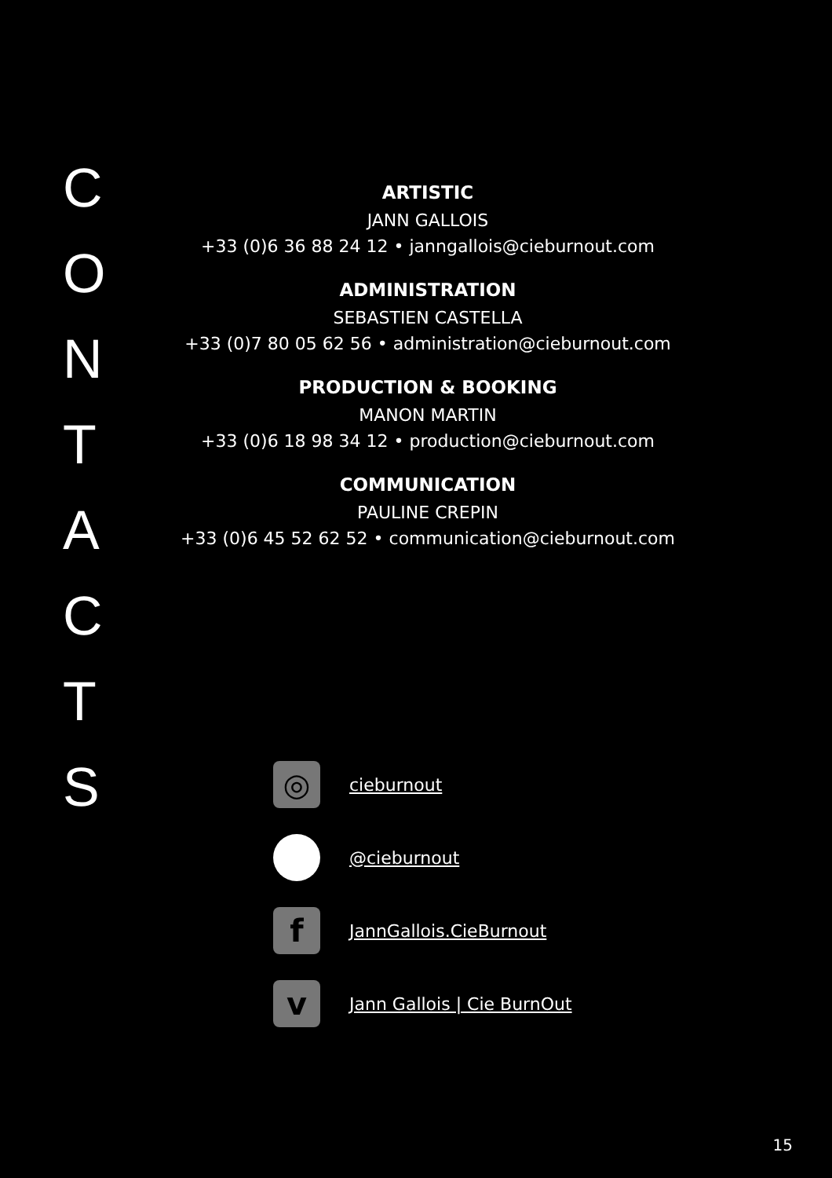C
O
N
T
A
C
T
S
ARTISTIC
JANN GALLOIS
+33 (0)6 36 88 24 12 • janngallois@cieburnout.com
ADMINISTRATION
SEBASTIEN CASTELLA
+33 (0)7 80 05 62 56 • administration@cieburnout.com
PRODUCTION & BOOKING
MANON MARTIN
+33 (0)6 18 98 34 12 • production@cieburnout.com
COMMUNICATION
PAULINE CREPIN
+33 (0)6 45 52 62 52 • communication@cieburnout.com
◎
cieburnout
@cieburnout
f
JannGallois.CieBurnout
v
Jann Gallois | Cie BurnOut
15